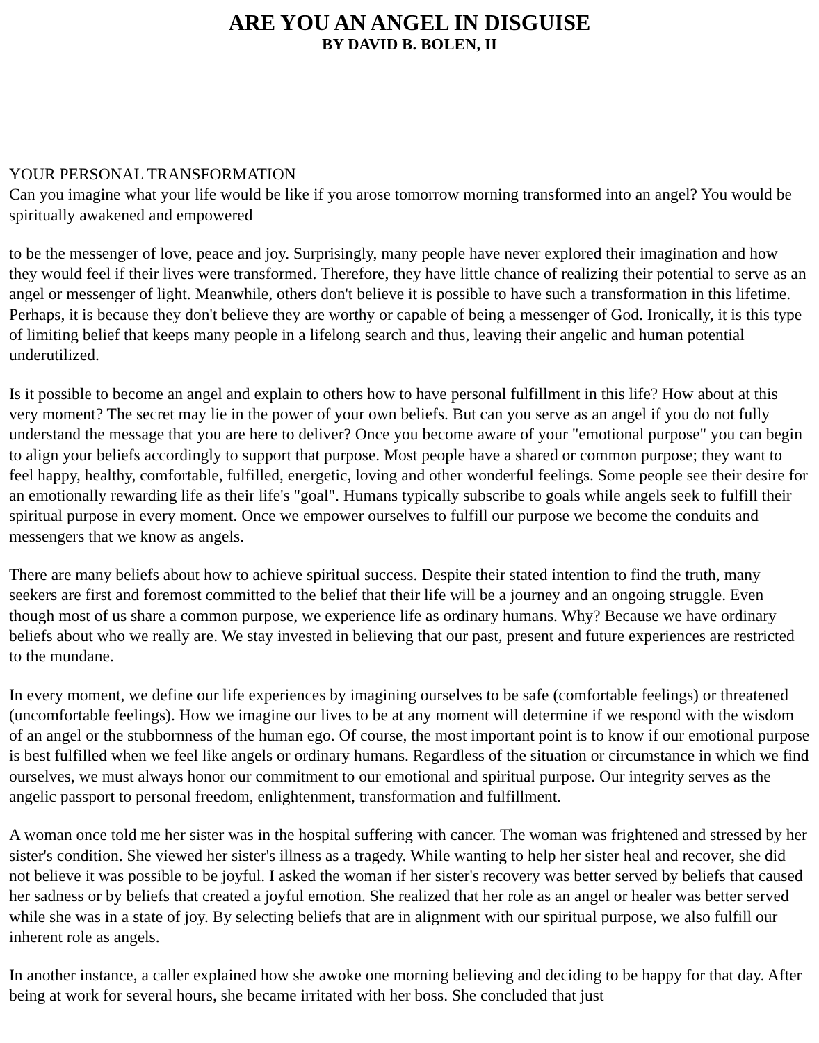ARE YOU AN ANGEL IN DISGUISE
BY DAVID B. BOLEN, II
YOUR PERSONAL TRANSFORMATION
Can you imagine what your life would be like if you arose tomorrow morning transformed into an angel? You would be spiritually awakened and empowered
to be the messenger of love, peace and joy. Surprisingly, many people have never explored their imagination and how they would feel if their lives were transformed. Therefore, they have little chance of realizing their potential to serve as an angel or messenger of light. Meanwhile, others don't believe it is possible to have such a transformation in this lifetime. Perhaps, it is because they don't believe they are worthy or capable of being a messenger of God. Ironically, it is this type of limiting belief that keeps many people in a lifelong search and thus, leaving their angelic and human potential underutilized.
Is it possible to become an angel and explain to others how to have personal fulfillment in this life? How about at this very moment? The secret may lie in the power of your own beliefs. But can you serve as an angel if you do not fully understand the message that you are here to deliver? Once you become aware of your "emotional purpose" you can begin to align your beliefs accordingly to support that purpose. Most people have a shared or common purpose; they want to feel happy, healthy, comfortable, fulfilled, energetic, loving and other wonderful feelings. Some people see their desire for an emotionally rewarding life as their life's "goal". Humans typically subscribe to goals while angels seek to fulfill their spiritual purpose in every moment. Once we empower ourselves to fulfill our purpose we become the conduits and messengers that we know as angels.
There are many beliefs about how to achieve spiritual success. Despite their stated intention to find the truth, many seekers are first and foremost committed to the belief that their life will be a journey and an ongoing struggle. Even though most of us share a common purpose, we experience life as ordinary humans. Why? Because we have ordinary beliefs about who we really are. We stay invested in believing that our past, present and future experiences are restricted to the mundane.
In every moment, we define our life experiences by imagining ourselves to be safe (comfortable feelings) or threatened (uncomfortable feelings). How we imagine our lives to be at any moment will determine if we respond with the wisdom of an angel or the stubbornness of the human ego. Of course, the most important point is to know if our emotional purpose is best fulfilled when we feel like angels or ordinary humans. Regardless of the situation or circumstance in which we find ourselves, we must always honor our commitment to our emotional and spiritual purpose. Our integrity serves as the angelic passport to personal freedom, enlightenment, transformation and fulfillment.
A woman once told me her sister was in the hospital suffering with cancer. The woman was frightened and stressed by her sister's condition. She viewed her sister's illness as a tragedy. While wanting to help her sister heal and recover, she did not believe it was possible to be joyful. I asked the woman if her sister's recovery was better served by beliefs that caused her sadness or by beliefs that created a joyful emotion. She realized that her role as an angel or healer was better served while she was in a state of joy. By selecting beliefs that are in alignment with our spiritual purpose, we also fulfill our inherent role as angels.
In another instance, a caller explained how she awoke one morning believing and deciding to be happy for that day. After being at work for several hours, she became irritated with her boss. She concluded that just